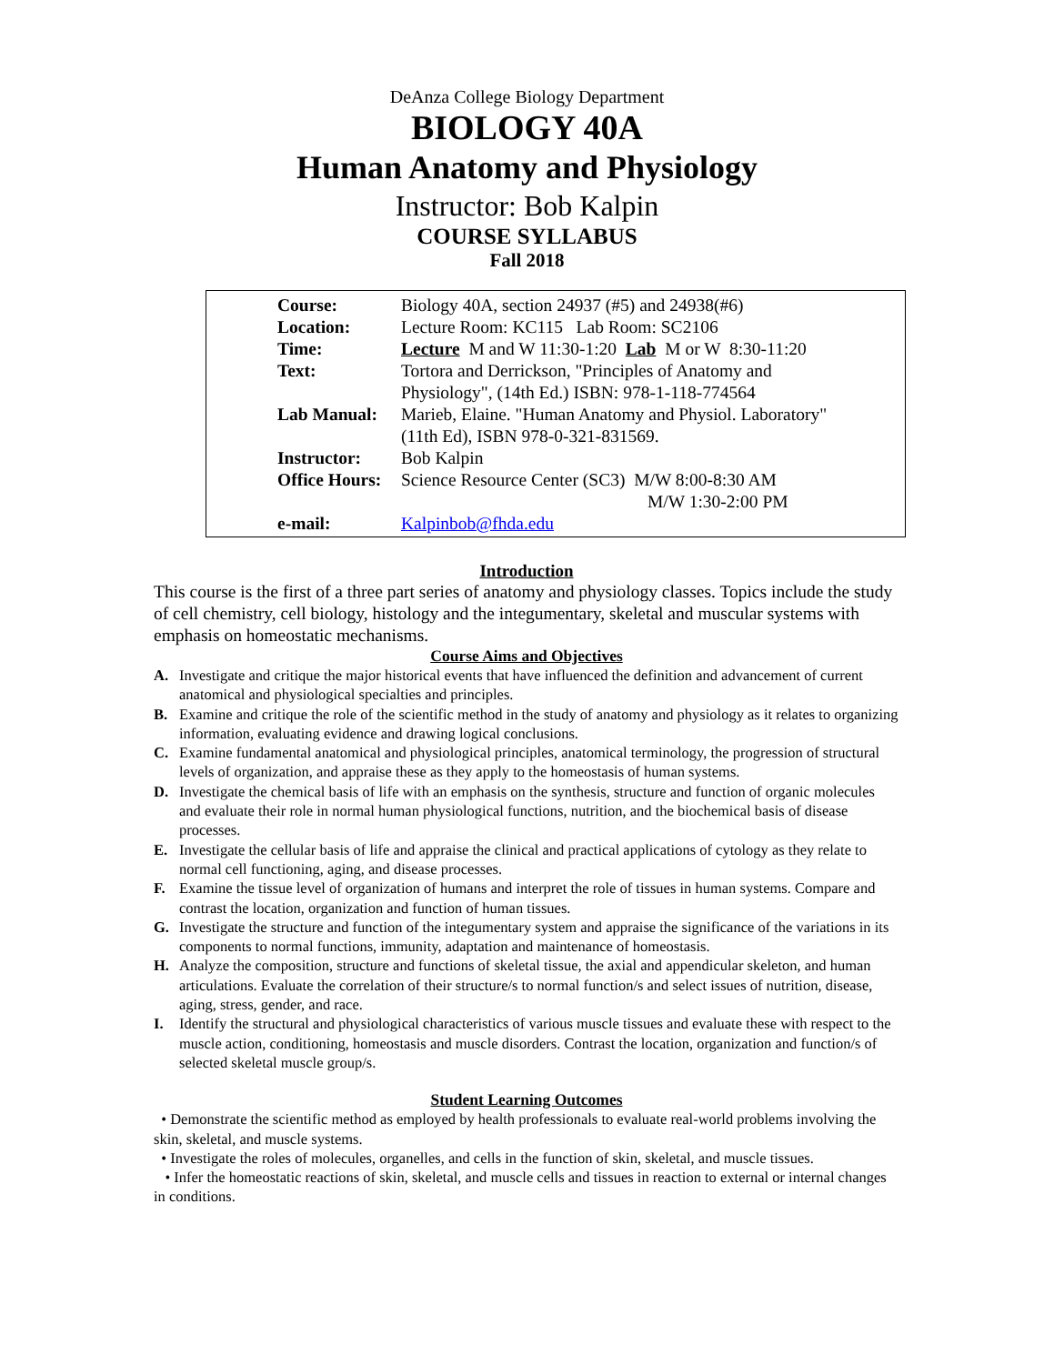DeAnza College Biology Department
BIOLOGY 40A
Human Anatomy and Physiology
Instructor: Bob Kalpin
COURSE SYLLABUS
Fall 2018
| Course: | Biology 40A, section 24937 (#5) and 24938(#6) |
| Location: | Lecture Room: KC115 Lab Room: SC2106 |
| Time: | Lecture M and W 11:30-1:20 Lab M or W 8:30-11:20 |
| Text: | Tortora and Derrickson, "Principles of Anatomy and Physiology", (14th Ed.) ISBN: 978-1-118-774564 |
| Lab Manual: | Marieb, Elaine. "Human Anatomy and Physiol. Laboratory" (11th Ed), ISBN 978-0-321-831569. |
| Instructor: | Bob Kalpin |
| Office Hours: | Science Resource Center (SC3) M/W 8:00-8:30 AM M/W 1:30-2:00 PM |
| e-mail: | Kalpinbob@fhda.edu |
Introduction
This course is the first of a three part series of anatomy and physiology classes. Topics include the study of cell chemistry, cell biology, histology and the integumentary, skeletal and muscular systems with emphasis on homeostatic mechanisms.
Course Aims and Objectives
A. Investigate and critique the major historical events that have influenced the definition and advancement of current anatomical and physiological specialties and principles.
B. Examine and critique the role of the scientific method in the study of anatomy and physiology as it relates to organizing information, evaluating evidence and drawing logical conclusions.
C. Examine fundamental anatomical and physiological principles, anatomical terminology, the progression of structural levels of organization, and appraise these as they apply to the homeostasis of human systems.
D. Investigate the chemical basis of life with an emphasis on the synthesis, structure and function of organic molecules and evaluate their role in normal human physiological functions, nutrition, and the biochemical basis of disease processes.
E. Investigate the cellular basis of life and appraise the clinical and practical applications of cytology as they relate to normal cell functioning, aging, and disease processes.
F. Examine the tissue level of organization of humans and interpret the role of tissues in human systems. Compare and contrast the location, organization and function of human tissues.
G. Investigate the structure and function of the integumentary system and appraise the significance of the variations in its components to normal functions, immunity, adaptation and maintenance of homeostasis.
H. Analyze the composition, structure and functions of skeletal tissue, the axial and appendicular skeleton, and human articulations. Evaluate the correlation of their structure/s to normal function/s and select issues of nutrition, disease, aging, stress, gender, and race.
I. Identify the structural and physiological characteristics of various muscle tissues and evaluate these with respect to the muscle action, conditioning, homeostasis and muscle disorders. Contrast the location, organization and function/s of selected skeletal muscle group/s.
Student Learning Outcomes
• Demonstrate the scientific method as employed by health professionals to evaluate real-world problems involving the skin, skeletal, and muscle systems.
• Investigate the roles of molecules, organelles, and cells in the function of skin, skeletal, and muscle tissues.
• Infer the homeostatic reactions of skin, skeletal, and muscle cells and tissues in reaction to external or internal changes in conditions.